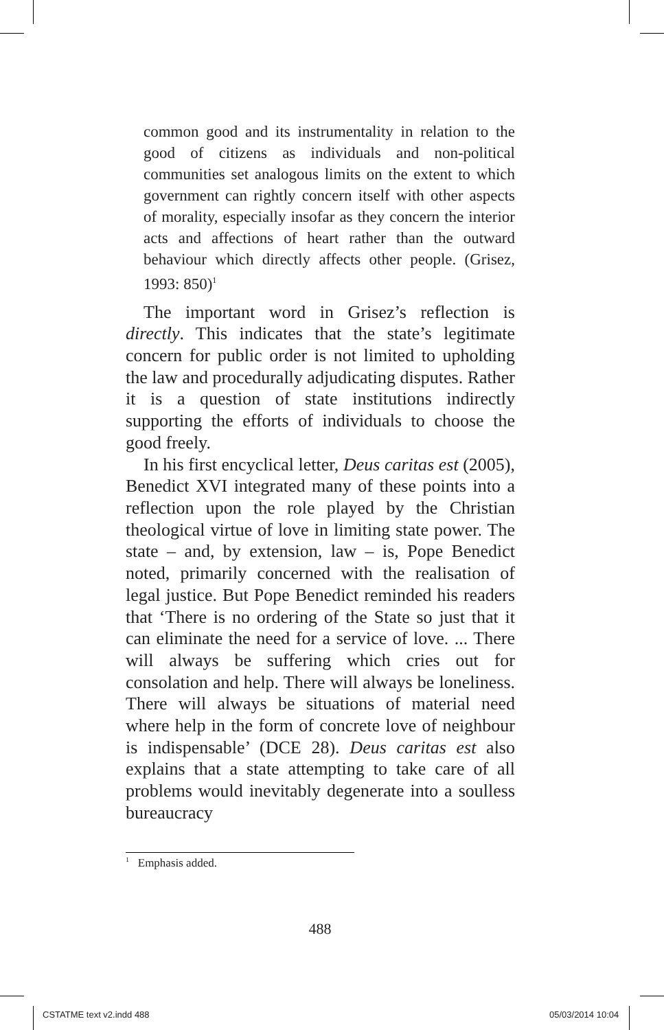common good and its instrumentality in relation to the good of citizens as individuals and non-political communities set analogous limits on the extent to which government can rightly concern itself with other aspects of morality, especially insofar as they concern the interior acts and affections of heart rather than the outward behaviour which directly affects other people. (Grisez, 1993: 850)<sup>1</sup>
The important word in Grisez’s reflection is directly. This indicates that the state’s legitimate concern for public order is not limited to upholding the law and procedurally adjudicating disputes. Rather it is a question of state institutions indirectly supporting the efforts of individuals to choose the good freely.
In his first encyclical letter, Deus caritas est (2005), Benedict XVI integrated many of these points into a reflection upon the role played by the Christian theological virtue of love in limiting state power. The state – and, by extension, law – is, Pope Benedict noted, primarily concerned with the realisation of legal justice. But Pope Benedict reminded his readers that ‘There is no ordering of the State so just that it can eliminate the need for a service of love. ... There will always be suffering which cries out for consolation and help. There will always be loneliness. There will always be situations of material need where help in the form of concrete love of neighbour is indispensable’ (DCE 28). Deus caritas est also explains that a state attempting to take care of all problems would inevitably degenerate into a soulless bureaucracy
<sup>1</sup> Emphasis added.
488
CSTATME text v2.indd 488 05/03/2014 10:04